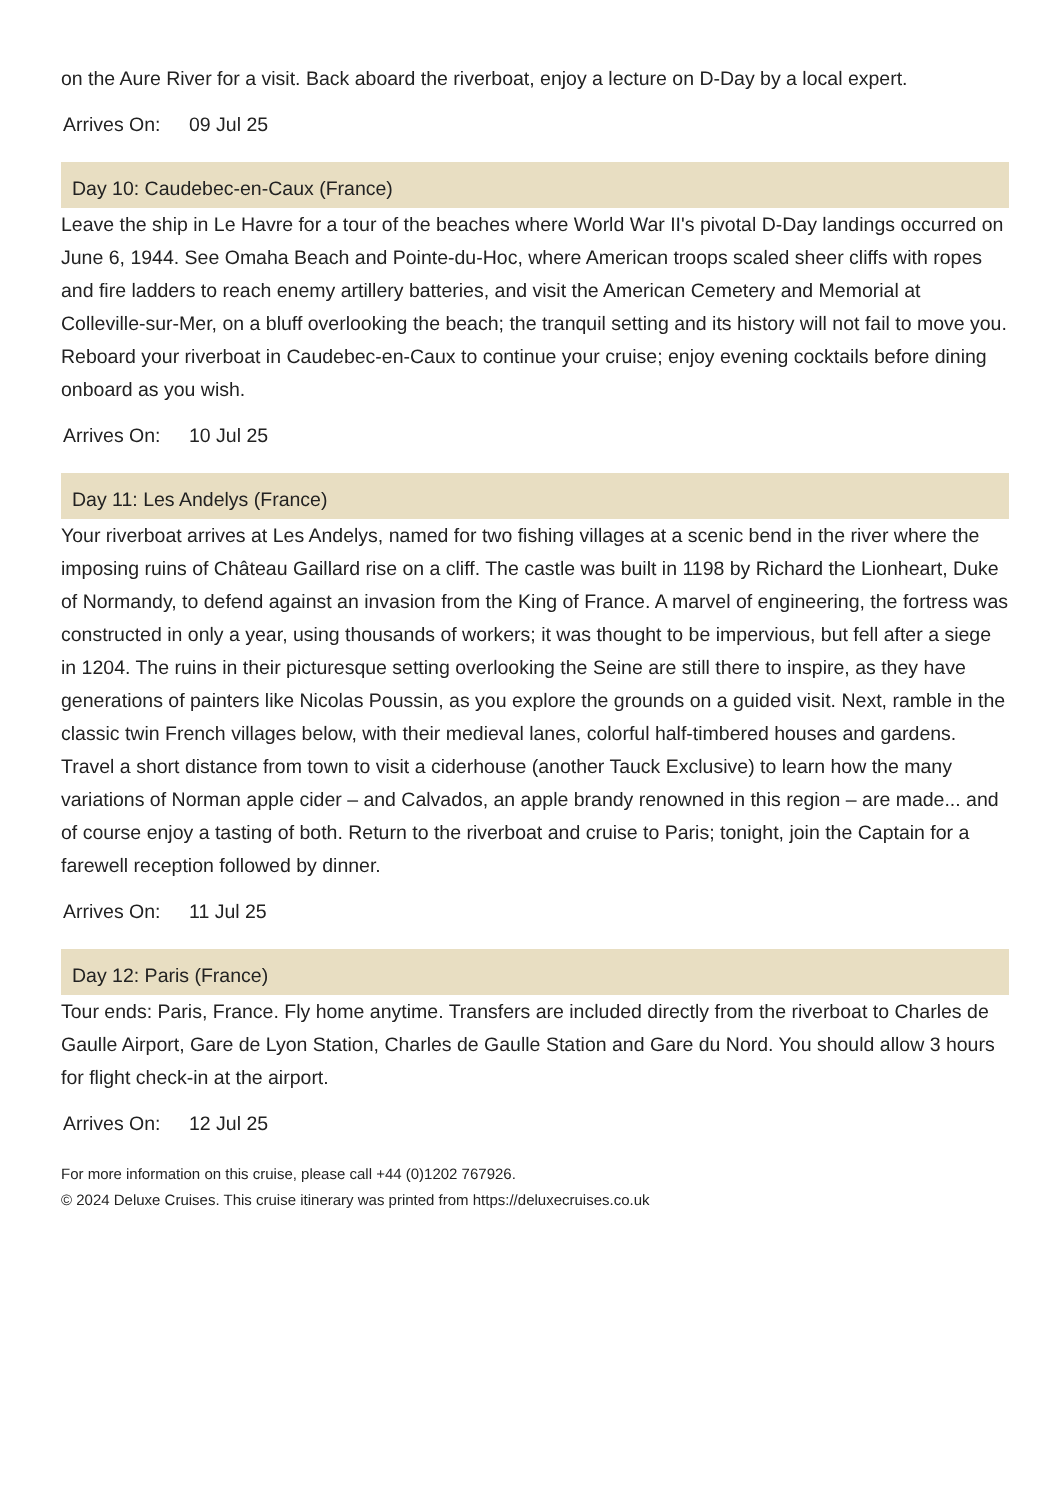on the Aure River for a visit. Back aboard the riverboat, enjoy a lecture on D-Day by a local expert.
Arrives On: 09 Jul 25
Day 10: Caudebec-en-Caux (France)
Leave the ship in Le Havre for a tour of the beaches where World War II's pivotal D-Day landings occurred on June 6, 1944. See Omaha Beach and Pointe-du-Hoc, where American troops scaled sheer cliffs with ropes and fire ladders to reach enemy artillery batteries, and visit the American Cemetery and Memorial at Colleville-sur-Mer, on a bluff overlooking the beach; the tranquil setting and its history will not fail to move you. Reboard your riverboat in Caudebec-en-Caux to continue your cruise; enjoy evening cocktails before dining onboard as you wish.
Arrives On: 10 Jul 25
Day 11: Les Andelys (France)
Your riverboat arrives at Les Andelys, named for two fishing villages at a scenic bend in the river where the imposing ruins of Château Gaillard rise on a cliff. The castle was built in 1198 by Richard the Lionheart, Duke of Normandy, to defend against an invasion from the King of France. A marvel of engineering, the fortress was constructed in only a year, using thousands of workers; it was thought to be impervious, but fell after a siege in 1204. The ruins in their picturesque setting overlooking the Seine are still there to inspire, as they have generations of painters like Nicolas Poussin, as you explore the grounds on a guided visit. Next, ramble in the classic twin French villages below, with their medieval lanes, colorful half-timbered houses and gardens. Travel a short distance from town to visit a ciderhouse (another Tauck Exclusive) to learn how the many variations of Norman apple cider – and Calvados, an apple brandy renowned in this region – are made... and of course enjoy a tasting of both. Return to the riverboat and cruise to Paris; tonight, join the Captain for a farewell reception followed by dinner.
Arrives On: 11 Jul 25
Day 12: Paris (France)
Tour ends: Paris, France. Fly home anytime. Transfers are included directly from the riverboat to Charles de Gaulle Airport, Gare de Lyon Station, Charles de Gaulle Station and Gare du Nord. You should allow 3 hours for flight check-in at the airport.
Arrives On: 12 Jul 25
For more information on this cruise, please call +44 (0)1202 767926.
© 2024 Deluxe Cruises. This cruise itinerary was printed from https://deluxecruises.co.uk